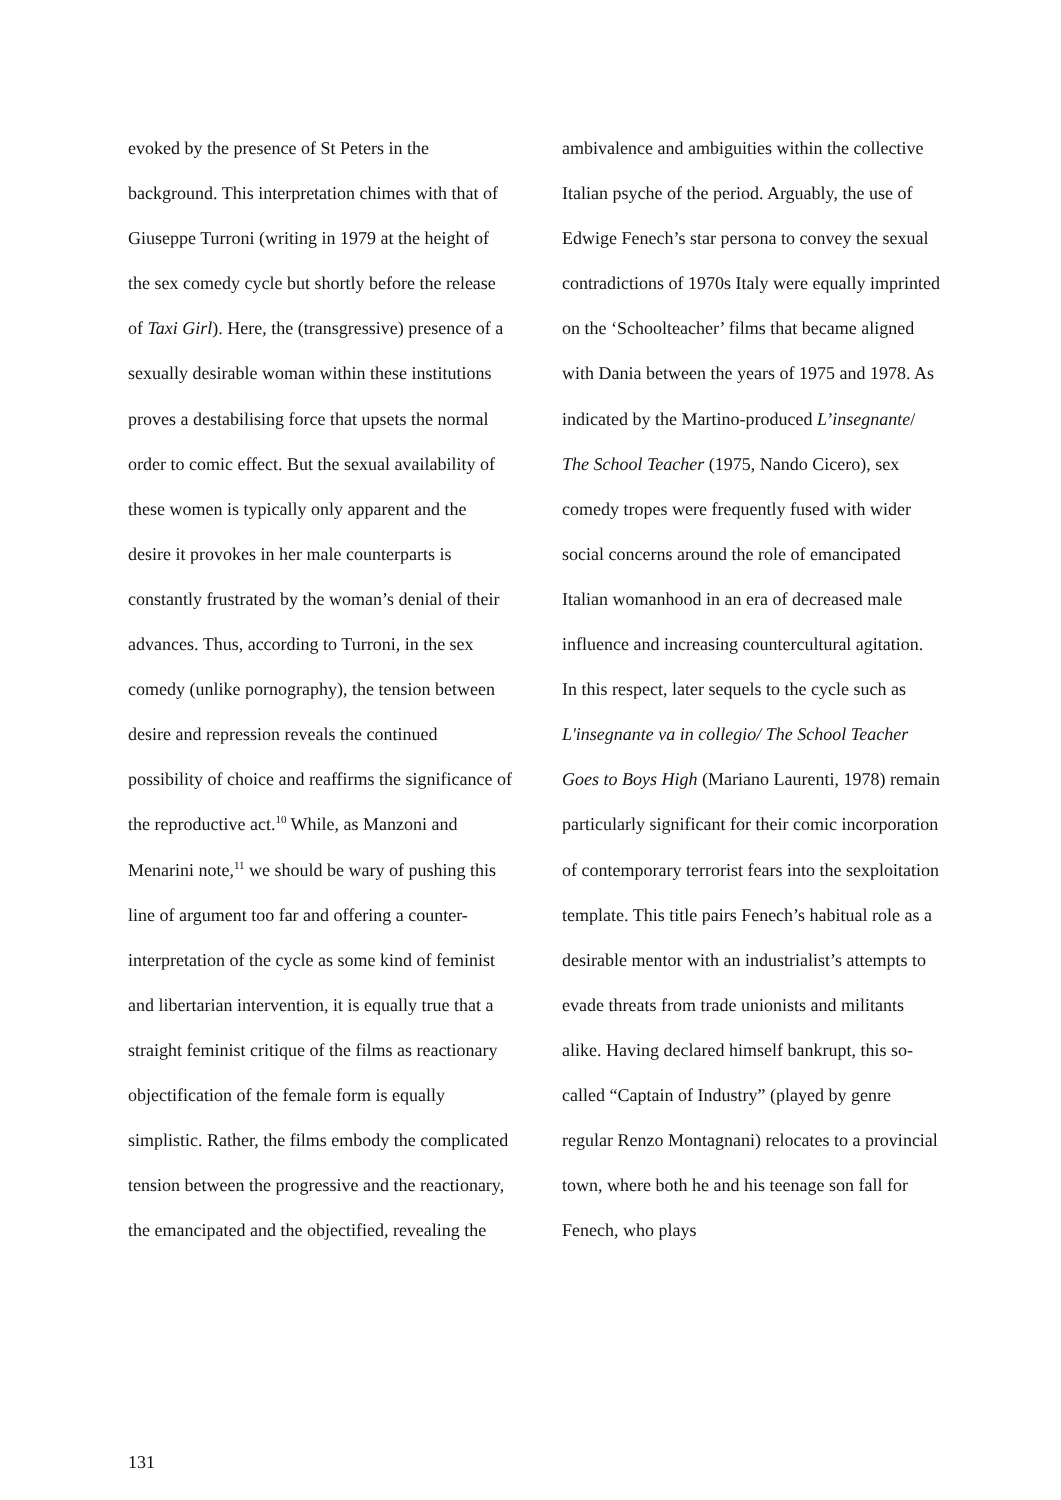evoked by the presence of St Peters in the background. This interpretation chimes with that of Giuseppe Turroni (writing in 1979 at the height of the sex comedy cycle but shortly before the release of Taxi Girl). Here, the (transgressive) presence of a sexually desirable woman within these institutions proves a destabilising force that upsets the normal order to comic effect. But the sexual availability of these women is typically only apparent and the desire it provokes in her male counterparts is constantly frustrated by the woman’s denial of their advances. Thus, according to Turroni, in the sex comedy (unlike pornography), the tension between desire and repression reveals the continued possibility of choice and reaffirms the significance of the reproductive act.<sup>10</sup> While, as Manzoni and Menarini note,<sup>11</sup> we should be wary of pushing this line of argument too far and offering a counter-interpretation of the cycle as some kind of feminist and libertarian intervention, it is equally true that a straight feminist critique of the films as reactionary objectification of the female form is equally simplistic. Rather, the films embody the complicated tension between the progressive and the reactionary, the emancipated and the objectified, revealing the
ambivalence and ambiguities within the collective Italian psyche of the period. Arguably, the use of Edwige Fenech’s star persona to convey the sexual contradictions of 1970s Italy were equally imprinted on the ‘Schoolteacher’ films that became aligned with Dania between the years of 1975 and 1978. As indicated by the Martino-produced L’insegnante/ The School Teacher (1975, Nando Cicero), sex comedy tropes were frequently fused with wider social concerns around the role of emancipated Italian womanhood in an era of decreased male influence and increasing countercultural agitation. In this respect, later sequels to the cycle such as L'insegnante va in collegio/ The School Teacher Goes to Boys High (Mariano Laurenti, 1978) remain particularly significant for their comic incorporation of contemporary terrorist fears into the sexploitation template. This title pairs Fenech’s habitual role as a desirable mentor with an industrialist’s attempts to evade threats from trade unionists and militants alike. Having declared himself bankrupt, this so-called “Captain of Industry” (played by genre regular Renzo Montagnani) relocates to a provincial town, where both he and his teenage son fall for Fenech, who plays
131